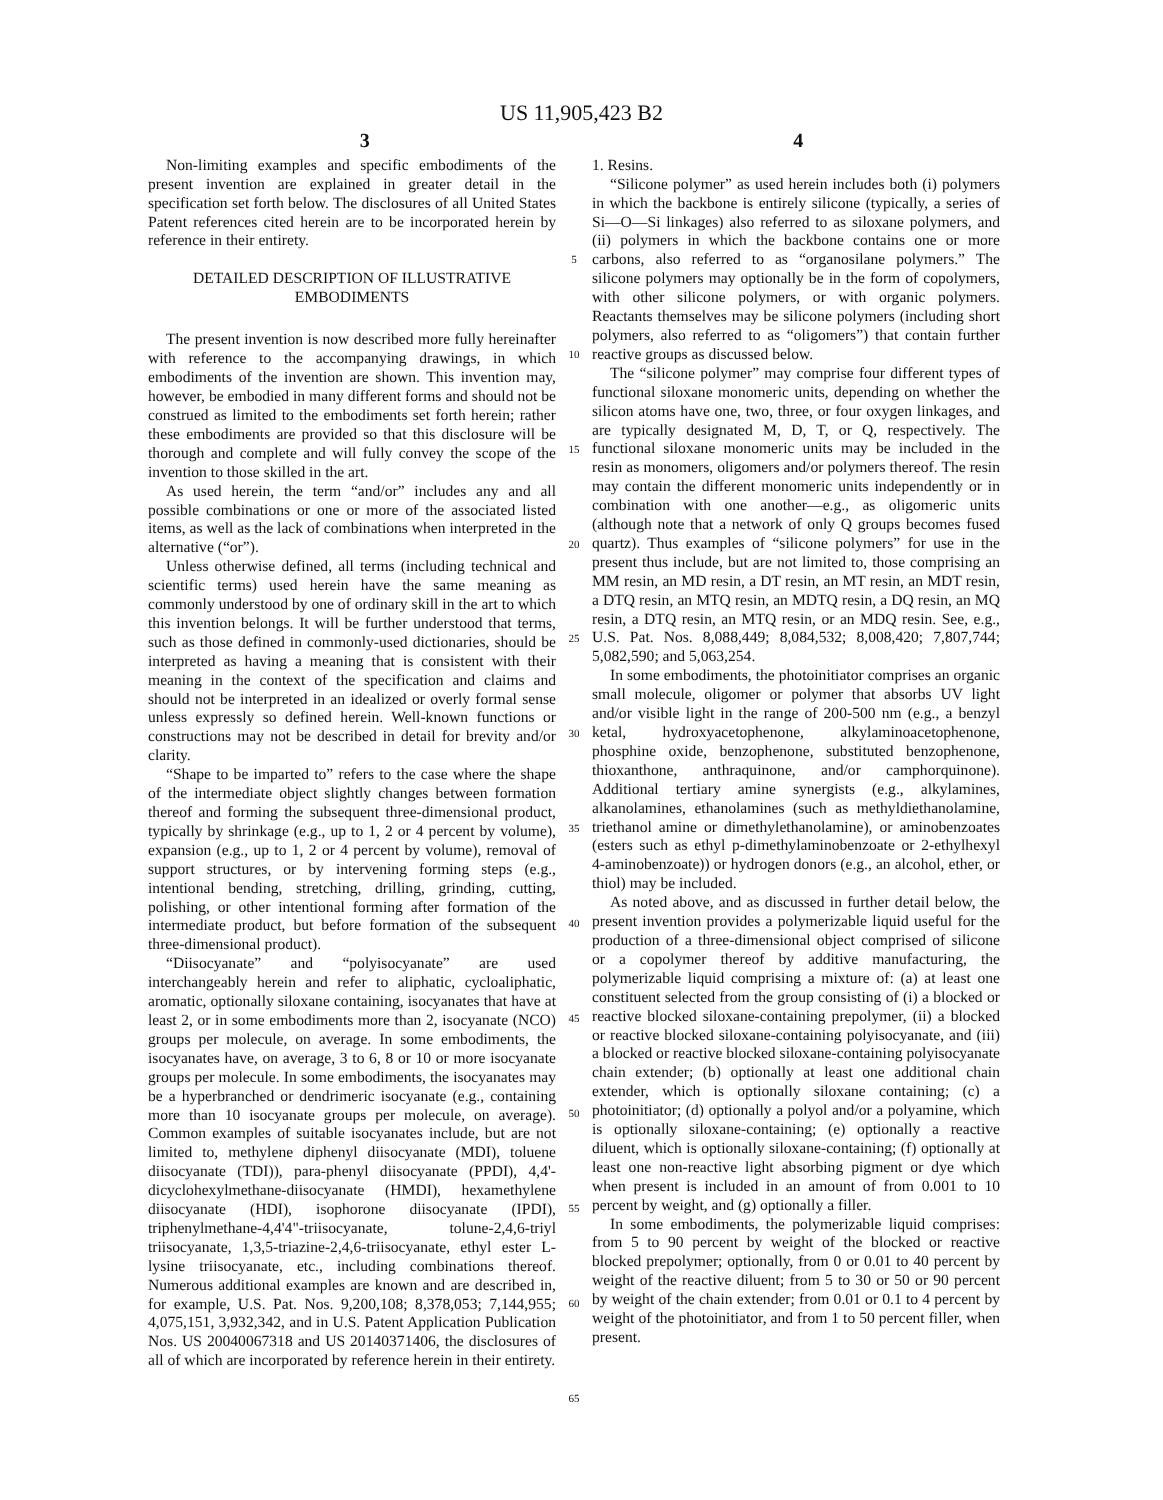US 11,905,423 B2
3 4
Non-limiting examples and specific embodiments of the present invention are explained in greater detail in the specification set forth below. The disclosures of all United States Patent references cited herein are to be incorporated herein by reference in their entirety.
DETAILED DESCRIPTION OF ILLUSTRATIVE EMBODIMENTS
The present invention is now described more fully hereinafter with reference to the accompanying drawings, in which embodiments of the invention are shown. This invention may, however, be embodied in many different forms and should not be construed as limited to the embodiments set forth herein; rather these embodiments are provided so that this disclosure will be thorough and complete and will fully convey the scope of the invention to those skilled in the art.
As used herein, the term “and/or” includes any and all possible combinations or one or more of the associated listed items, as well as the lack of combinations when interpreted in the alternative (“or”).
Unless otherwise defined, all terms (including technical and scientific terms) used herein have the same meaning as commonly understood by one of ordinary skill in the art to which this invention belongs. It will be further understood that terms, such as those defined in commonly-used dictionaries, should be interpreted as having a meaning that is consistent with their meaning in the context of the specification and claims and should not be interpreted in an idealized or overly formal sense unless expressly so defined herein. Well-known functions or constructions may not be described in detail for brevity and/or clarity.
“Shape to be imparted to” refers to the case where the shape of the intermediate object slightly changes between formation thereof and forming the subsequent three-dimensional product, typically by shrinkage (e.g., up to 1, 2 or 4 percent by volume), expansion (e.g., up to 1, 2 or 4 percent by volume), removal of support structures, or by intervening forming steps (e.g., intentional bending, stretching, drilling, grinding, cutting, polishing, or other intentional forming after formation of the intermediate product, but before formation of the subsequent three-dimensional product).
“Diisocyanate” and “polyisocyanate” are used interchangeably herein and refer to aliphatic, cycloaliphatic, aromatic, optionally siloxane containing, isocyanates that have at least 2, or in some embodiments more than 2, isocyanate (NCO) groups per molecule, on average. In some embodiments, the isocyanates have, on average, 3 to 6, 8 or 10 or more isocyanate groups per molecule. In some embodiments, the isocyanates may be a hyperbranched or dendrimeric isocyanate (e.g., containing more than 10 isocyanate groups per molecule, on average). Common examples of suitable isocyanates include, but are not limited to, methylene diphenyl diisocyanate (MDI), toluene diisocyanate (TDI)), para-phenyl diisocyanate (PPDI), 4,4'-dicyclohexylmethane-diisocyanate (HMDI), hexamethylene diisocyanate (HDI), isophorone diisocyanate (IPDI), triphenylmethane-4,4'4"-triisocyanate, tolune-2,4,6-triyl triisocyanate, 1,3,5-triazine-2,4,6-triisocyanate, ethyl ester L-lysine triisocyanate, etc., including combinations thereof. Numerous additional examples are known and are described in, for example, U.S. Pat. Nos. 9,200,108; 8,378,053; 7,144,955; 4,075,151, 3,932,342, and in U.S. Patent Application Publication Nos. US 20040067318 and US 20140371406, the disclosures of all of which are incorporated by reference herein in their entirety.
5
10
15
20
25
30
35
40
45
50
55
60
65
1. Resins.
“Silicone polymer” as used herein includes both (i) polymers in which the backbone is entirely silicone (typically, a series of Si—O—Si linkages) also referred to as siloxane polymers, and (ii) polymers in which the backbone contains one or more carbons, also referred to as “organosilane polymers.” The silicone polymers may optionally be in the form of copolymers, with other silicone polymers, or with organic polymers. Reactants themselves may be silicone polymers (including short polymers, also referred to as “oligomers”) that contain further reactive groups as discussed below.
The “silicone polymer” may comprise four different types of functional siloxane monomeric units, depending on whether the silicon atoms have one, two, three, or four oxygen linkages, and are typically designated M, D, T, or Q, respectively. The functional siloxane monomeric units may be included in the resin as monomers, oligomers and/or polymers thereof. The resin may contain the different monomeric units independently or in combination with one another—e.g., as oligomeric units (although note that a network of only Q groups becomes fused quartz). Thus examples of “silicone polymers” for use in the present thus include, but are not limited to, those comprising an MM resin, an MD resin, a DT resin, an MT resin, an MDT resin, a DTQ resin, an MTQ resin, an MDTQ resin, a DQ resin, an MQ resin, a DTQ resin, an MTQ resin, or an MDQ resin. See, e.g., U.S. Pat. Nos. 8,088,449; 8,084,532; 8,008,420; 7,807,744; 5,082,590; and 5,063,254.
In some embodiments, the photoinitiator comprises an organic small molecule, oligomer or polymer that absorbs UV light and/or visible light in the range of 200-500 nm (e.g., a benzyl ketal, hydroxyacetophenone, alkylaminoacetophenone, phosphine oxide, benzophenone, substituted benzophenone, thioxanthone, anthraquinone, and/or camphorquinone). Additional tertiary amine synergists (e.g., alkylamines, alkanolamines, ethanolamines (such as methyldiethanolamine, triethanol amine or dimethylethanolamine), or aminobenzoates (esters such as ethyl p-dimethylaminobenzoate or 2-ethylhexyl 4-aminobenzoate)) or hydrogen donors (e.g., an alcohol, ether, or thiol) may be included.
As noted above, and as discussed in further detail below, the present invention provides a polymerizable liquid useful for the production of a three-dimensional object comprised of silicone or a copolymer thereof by additive manufacturing, the polymerizable liquid comprising a mixture of: (a) at least one constituent selected from the group consisting of (i) a blocked or reactive blocked siloxane-containing prepolymer, (ii) a blocked or reactive blocked siloxane-containing polyisocyanate, and (iii) a blocked or reactive blocked siloxane-containing polyisocyanate chain extender; (b) optionally at least one additional chain extender, which is optionally siloxane containing; (c) a photoinitiator; (d) optionally a polyol and/or a polyamine, which is optionally siloxane-containing; (e) optionally a reactive diluent, which is optionally siloxane-containing; (f) optionally at least one non-reactive light absorbing pigment or dye which when present is included in an amount of from 0.001 to 10 percent by weight, and (g) optionally a filler.
In some embodiments, the polymerizable liquid comprises: from 5 to 90 percent by weight of the blocked or reactive blocked prepolymer; optionally, from 0 or 0.01 to 40 percent by weight of the reactive diluent; from 5 to 30 or 50 or 90 percent by weight of the chain extender; from 0.01 or 0.1 to 4 percent by weight of the photoinitiator, and from 1 to 50 percent filler, when present.